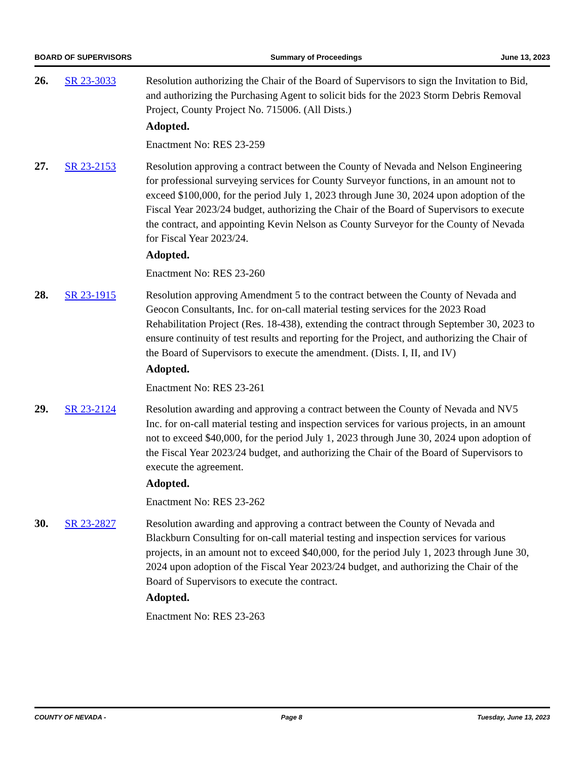BOARD OF SUPERVISORS Summary of Proceedings June 13, 2023
26. SR 23-3033 Resolution authorizing the Chair of the Board of Supervisors to sign the Invitation to Bid, and authorizing the Purchasing Agent to solicit bids for the 2023 Storm Debris Removal Project, County Project No. 715006. (All Dists.)
Adopted.
Enactment No: RES 23-259
27. SR 23-2153 Resolution approving a contract between the County of Nevada and Nelson Engineering for professional surveying services for County Surveyor functions, in an amount not to exceed $100,000, for the period July 1, 2023 through June 30, 2024 upon adoption of the Fiscal Year 2023/24 budget, authorizing the Chair of the Board of Supervisors to execute the contract, and appointing Kevin Nelson as County Surveyor for the County of Nevada for Fiscal Year 2023/24.
Adopted.
Enactment No: RES 23-260
28. SR 23-1915 Resolution approving Amendment 5 to the contract between the County of Nevada and Geocon Consultants, Inc. for on-call material testing services for the 2023 Road Rehabilitation Project (Res. 18-438), extending the contract through September 30, 2023 to ensure continuity of test results and reporting for the Project, and authorizing the Chair of the Board of Supervisors to execute the amendment. (Dists. I, II, and IV)
Adopted.
Enactment No: RES 23-261
29. SR 23-2124 Resolution awarding and approving a contract between the County of Nevada and NV5 Inc. for on-call material testing and inspection services for various projects, in an amount not to exceed $40,000, for the period July 1, 2023 through June 30, 2024 upon adoption of the Fiscal Year 2023/24 budget, and authorizing the Chair of the Board of Supervisors to execute the agreement.
Adopted.
Enactment No: RES 23-262
30. SR 23-2827 Resolution awarding and approving a contract between the County of Nevada and Blackburn Consulting for on-call material testing and inspection services for various projects, in an amount not to exceed $40,000, for the period July 1, 2023 through June 30, 2024 upon adoption of the Fiscal Year 2023/24 budget, and authorizing the Chair of the Board of Supervisors to execute the contract.
Adopted.
Enactment No: RES 23-263
COUNTY OF NEVADA - Page 8 Tuesday, June 13, 2023